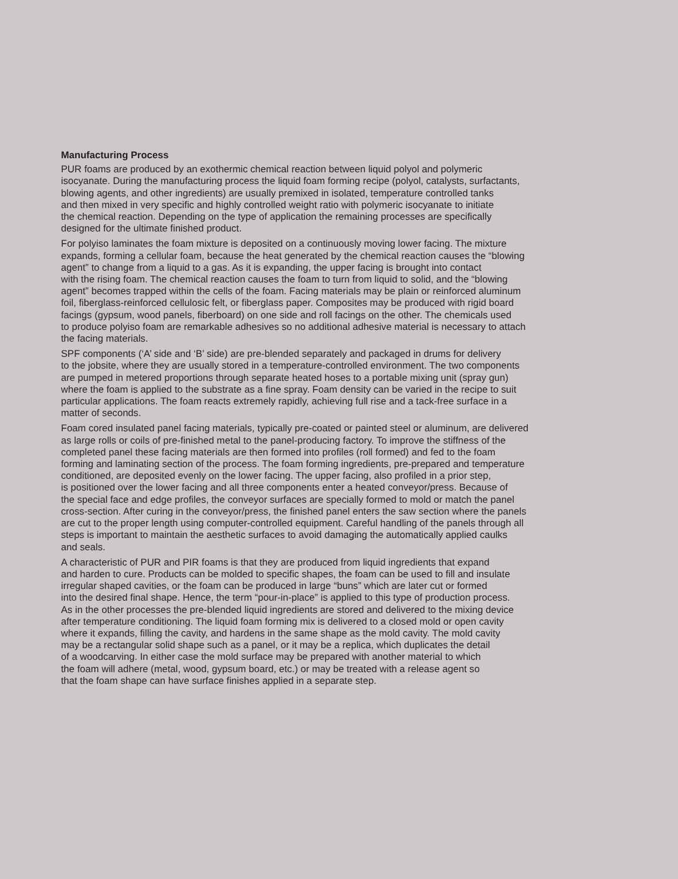Manufacturing Process
PUR foams are produced by an exothermic chemical reaction between liquid polyol and polymeric
isocyanate. During the manufacturing process the liquid foam forming recipe (polyol, catalysts, surfactants,
blowing agents, and other ingredients) are usually premixed in isolated, temperature controlled tanks
and then mixed in very specific and highly controlled weight ratio with polymeric isocyanate to initiate
the chemical reaction. Depending on the type of application the remaining processes are specifically
designed for the ultimate finished product.
For polyiso laminates the foam mixture is deposited on a continuously moving lower facing. The mixture
expands, forming a cellular foam, because the heat generated by the chemical reaction causes the “blowing
agent” to change from a liquid to a gas. As it is expanding, the upper facing is brought into contact
with the rising foam. The chemical reaction causes the foam to turn from liquid to solid, and the “blowing
agent” becomes trapped within the cells of the foam. Facing materials may be plain or reinforced aluminum
foil, fiberglass-reinforced cellulosic felt, or fiberglass paper. Composites may be produced with rigid board
facings (gypsum, wood panels, fiberboard) on one side and roll facings on the other. The chemicals used
to produce polyiso foam are remarkable adhesives so no additional adhesive material is necessary to attach
the facing materials.
SPF components (‘A’ side and ‘B’ side) are pre-blended separately and packaged in drums for delivery
to the jobsite, where they are usually stored in a temperature-controlled environment. The two components
are pumped in metered proportions through separate heated hoses to a portable mixing unit (spray gun)
where the foam is applied to the substrate as a fine spray. Foam density can be varied in the recipe to suit
particular applications. The foam reacts extremely rapidly, achieving full rise and a tack-free surface in a
matter of seconds.
Foam cored insulated panel facing materials, typically pre-coated or painted steel or aluminum, are delivered
as large rolls or coils of pre-finished metal to the panel-producing factory. To improve the stiffness of the
completed panel these facing materials are then formed into profiles (roll formed) and fed to the foam
forming and laminating section of the process. The foam forming ingredients, pre-prepared and temperature
conditioned, are deposited evenly on the lower facing. The upper facing, also profiled in a prior step,
is positioned over the lower facing and all three components enter a heated conveyor/press. Because of
the special face and edge profiles, the conveyor surfaces are specially formed to mold or match the panel
cross-section. After curing in the conveyor/press, the finished panel enters the saw section where the panels
are cut to the proper length using computer-controlled equipment. Careful handling of the panels through all
steps is important to maintain the aesthetic surfaces to avoid damaging the automatically applied caulks
and seals.
A characteristic of PUR and PIR foams is that they are produced from liquid ingredients that expand
and harden to cure. Products can be molded to specific shapes, the foam can be used to fill and insulate
irregular shaped cavities, or the foam can be produced in large “buns” which are later cut or formed
into the desired final shape. Hence, the term “pour-in-place” is applied to this type of production process.
As in the other processes the pre-blended liquid ingredients are stored and delivered to the mixing device
after temperature conditioning. The liquid foam forming mix is delivered to a closed mold or open cavity
where it expands, filling the cavity, and hardens in the same shape as the mold cavity. The mold cavity
may be a rectangular solid shape such as a panel, or it may be a replica, which duplicates the detail
of a woodcarving. In either case the mold surface may be prepared with another material to which
the foam will adhere (metal, wood, gypsum board, etc.) or may be treated with a release agent so
that the foam shape can have surface finishes applied in a separate step.